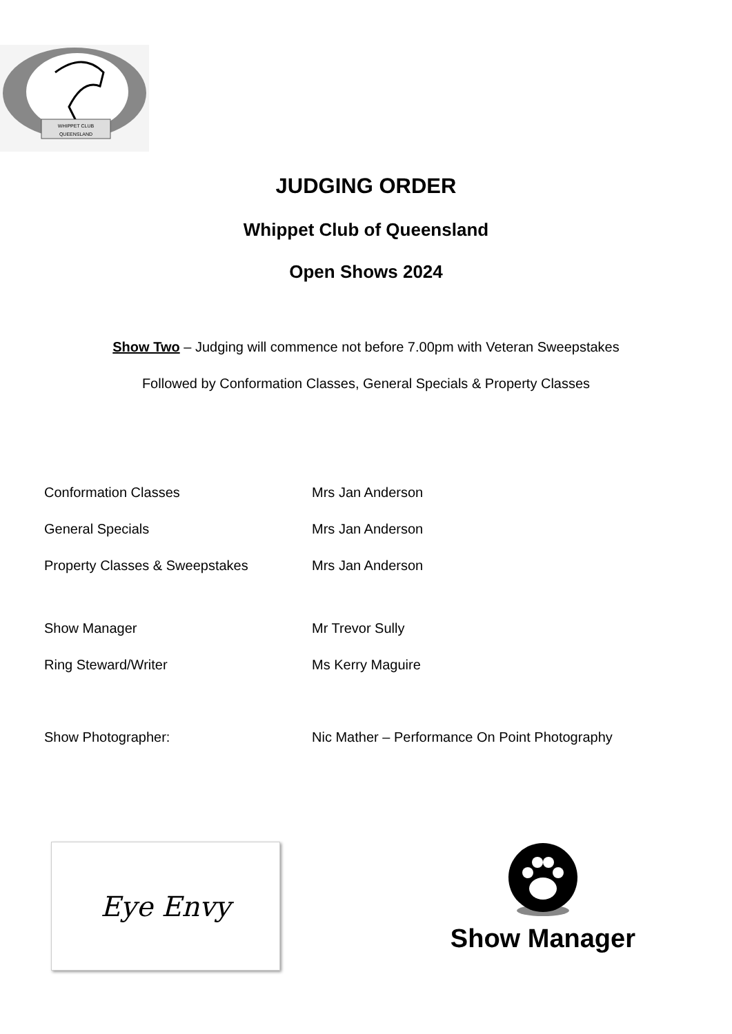WHIPPET CLUB
QUEENSLAND
JUDGING ORDER
Whippet Club of Queensland
Open Shows 2024
Show Two – Judging will commence not before 7.00pm with Veteran Sweepstakes
Followed by Conformation Classes, General Specials & Property Classes
| Conformation Classes | Mrs Jan Anderson |
| General Specials | Mrs Jan Anderson |
| Property Classes & Sweepstakes | Mrs Jan Anderson |
| Show Manager | Mr Trevor Sully |
| Ring Steward/Writer | Ms Kerry Maguire |
| Show Photographer: | Nic Mather – Performance On Point Photography |
Eye Envy
Show Manager